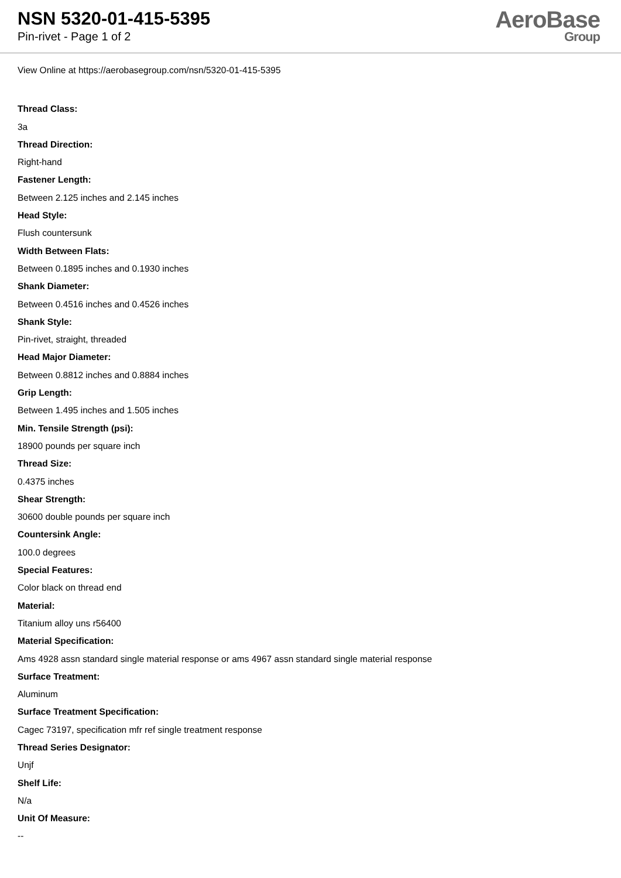NSN 5320-01-415-5395
Pin-rivet - Page 1 of 2
AeroBase
Group
View Online at https://aerobasegroup.com/nsn/5320-01-415-5395
Thread Class:
3a
Thread Direction:
Right-hand
Fastener Length:
Between 2.125 inches and 2.145 inches
Head Style:
Flush countersunk
Width Between Flats:
Between 0.1895 inches and 0.1930 inches
Shank Diameter:
Between 0.4516 inches and 0.4526 inches
Shank Style:
Pin-rivet, straight, threaded
Head Major Diameter:
Between 0.8812 inches and 0.8884 inches
Grip Length:
Between 1.495 inches and 1.505 inches
Min. Tensile Strength (psi):
18900 pounds per square inch
Thread Size:
0.4375 inches
Shear Strength:
30600 double pounds per square inch
Countersink Angle:
100.0 degrees
Special Features:
Color black on thread end
Material:
Titanium alloy uns r56400
Material Specification:
Ams 4928 assn standard single material response or ams 4967 assn standard single material response
Surface Treatment:
Aluminum
Surface Treatment Specification:
Cagec 73197, specification mfr ref single treatment response
Thread Series Designator:
Unjf
Shelf Life:
N/a
Unit Of Measure:
--